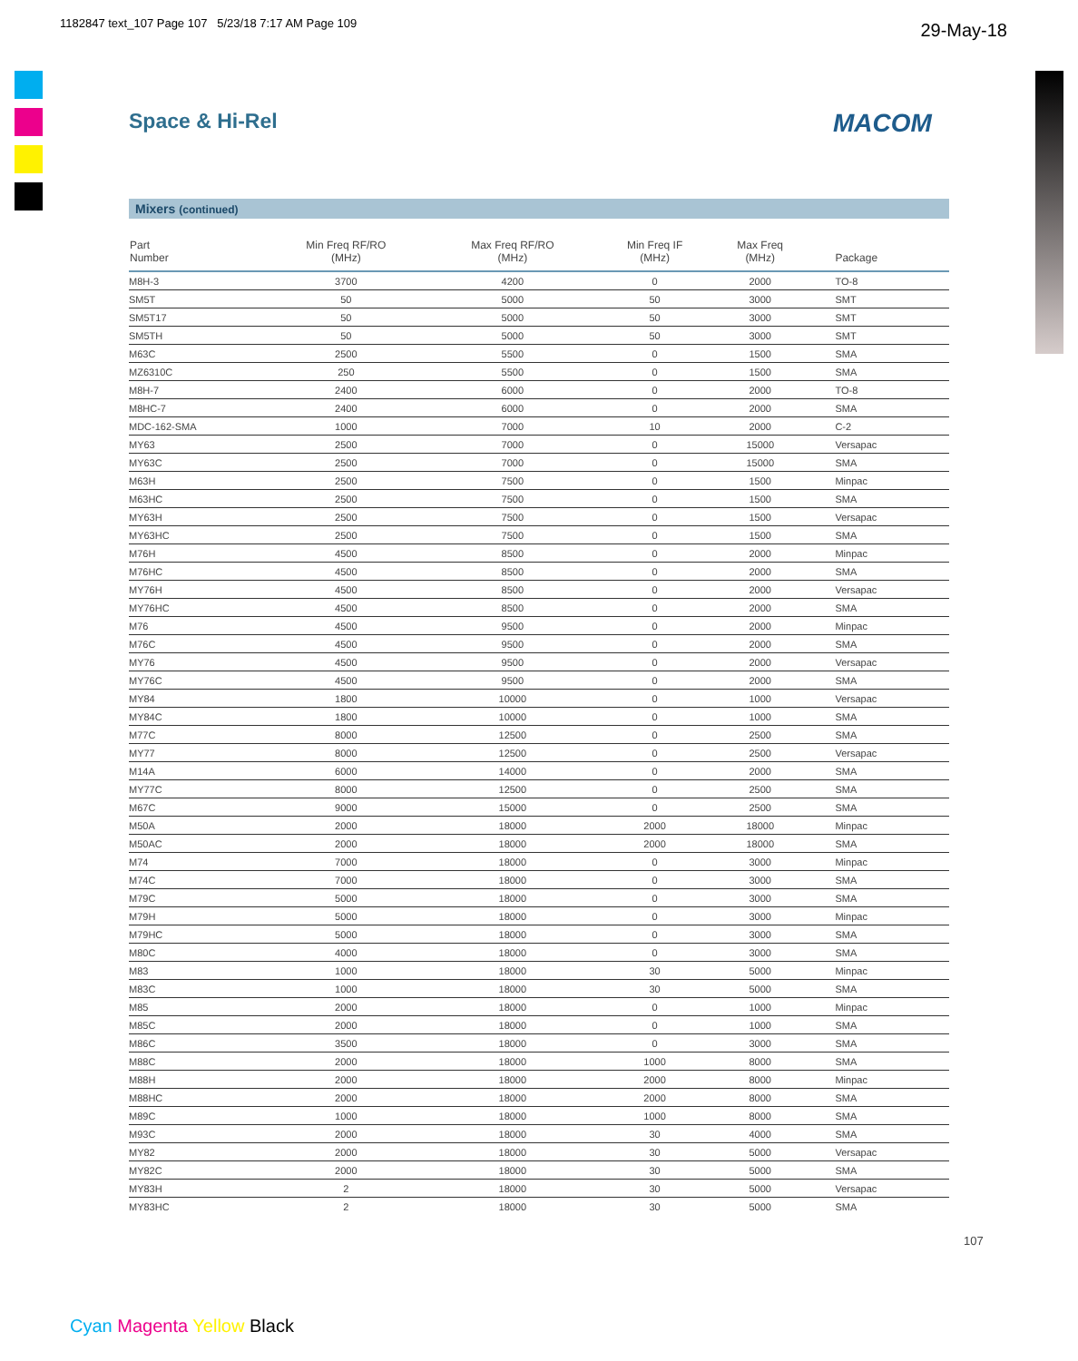1182847 text_107 Page 107 5/23/18 7:17 AM Page 109
29-May-18
Space & Hi-Rel MACOM
Mixers (continued)
| Part Number | Min Freq RF/RO (MHz) | Max Freq RF/RO (MHz) | Min Freq IF (MHz) | Max Freq (MHz) | Package |
| --- | --- | --- | --- | --- | --- |
| M8H-3 | 3700 | 4200 | 0 | 2000 | TO-8 |
| SM5T | 50 | 5000 | 50 | 3000 | SMT |
| SM5T17 | 50 | 5000 | 50 | 3000 | SMT |
| SM5TH | 50 | 5000 | 50 | 3000 | SMT |
| M63C | 2500 | 5500 | 0 | 1500 | SMA |
| MZ6310C | 250 | 5500 | 0 | 1500 | SMA |
| M8H-7 | 2400 | 6000 | 0 | 2000 | TO-8 |
| M8HC-7 | 2400 | 6000 | 0 | 2000 | SMA |
| MDC-162-SMA | 1000 | 7000 | 10 | 2000 | C-2 |
| MY63 | 2500 | 7000 | 0 | 15000 | Versapac |
| MY63C | 2500 | 7000 | 0 | 15000 | SMA |
| M63H | 2500 | 7500 | 0 | 1500 | Minpac |
| M63HC | 2500 | 7500 | 0 | 1500 | SMA |
| MY63H | 2500 | 7500 | 0 | 1500 | Versapac |
| MY63HC | 2500 | 7500 | 0 | 1500 | SMA |
| M76H | 4500 | 8500 | 0 | 2000 | Minpac |
| M76HC | 4500 | 8500 | 0 | 2000 | SMA |
| MY76H | 4500 | 8500 | 0 | 2000 | Versapac |
| MY76HC | 4500 | 8500 | 0 | 2000 | SMA |
| M76 | 4500 | 9500 | 0 | 2000 | Minpac |
| M76C | 4500 | 9500 | 0 | 2000 | SMA |
| MY76 | 4500 | 9500 | 0 | 2000 | Versapac |
| MY76C | 4500 | 9500 | 0 | 2000 | SMA |
| MY84 | 1800 | 10000 | 0 | 1000 | Versapac |
| MY84C | 1800 | 10000 | 0 | 1000 | SMA |
| M77C | 8000 | 12500 | 0 | 2500 | SMA |
| MY77 | 8000 | 12500 | 0 | 2500 | Versapac |
| M14A | 6000 | 14000 | 0 | 2000 | SMA |
| MY77C | 8000 | 12500 | 0 | 2500 | SMA |
| M67C | 9000 | 15000 | 0 | 2500 | SMA |
| M50A | 2000 | 18000 | 2000 | 18000 | Minpac |
| M50AC | 2000 | 18000 | 2000 | 18000 | SMA |
| M74 | 7000 | 18000 | 0 | 3000 | Minpac |
| M74C | 7000 | 18000 | 0 | 3000 | SMA |
| M79C | 5000 | 18000 | 0 | 3000 | SMA |
| M79H | 5000 | 18000 | 0 | 3000 | Minpac |
| M79HC | 5000 | 18000 | 0 | 3000 | SMA |
| M80C | 4000 | 18000 | 0 | 3000 | SMA |
| M83 | 1000 | 18000 | 30 | 5000 | Minpac |
| M83C | 1000 | 18000 | 30 | 5000 | SMA |
| M85 | 2000 | 18000 | 0 | 1000 | Minpac |
| M85C | 2000 | 18000 | 0 | 1000 | SMA |
| M86C | 3500 | 18000 | 0 | 3000 | SMA |
| M88C | 2000 | 18000 | 1000 | 8000 | SMA |
| M88H | 2000 | 18000 | 2000 | 8000 | Minpac |
| M88HC | 2000 | 18000 | 2000 | 8000 | SMA |
| M89C | 1000 | 18000 | 1000 | 8000 | SMA |
| M93C | 2000 | 18000 | 30 | 4000 | SMA |
| MY82 | 2000 | 18000 | 30 | 5000 | Versapac |
| MY82C | 2000 | 18000 | 30 | 5000 | SMA |
| MY83H | 2 | 18000 | 30 | 5000 | Versapac |
| MY83HC | 2 | 18000 | 30 | 5000 | SMA |
107
Cyan Magenta Yellow Black